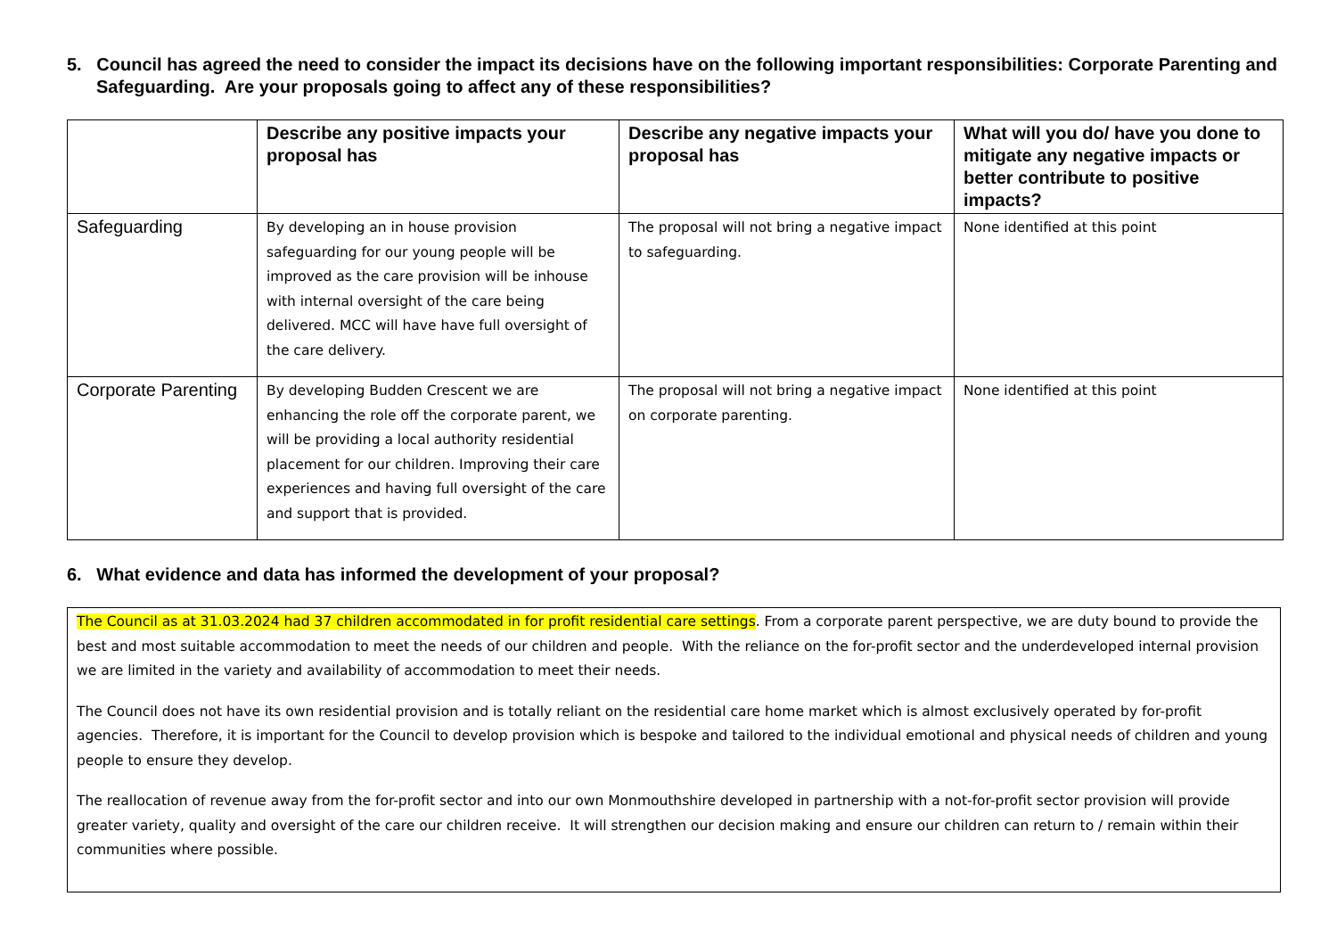5. Council has agreed the need to consider the impact its decisions have on the following important responsibilities: Corporate Parenting and Safeguarding. Are your proposals going to affect any of these responsibilities?
| | Describe any positive impacts your proposal has | Describe any negative impacts your proposal has | What will you do/ have you done to mitigate any negative impacts or better contribute to positive impacts? |
| --- | --- | --- | --- |
| Safeguarding | By developing an in house provision safeguarding for our young people will be improved as the care provision will be inhouse with internal oversight of the care being delivered. MCC will have have full oversight of the care delivery. | The proposal will not bring a negative impact to safeguarding. | None identified at this point |
| Corporate Parenting | By developing Budden Crescent we are enhancing the role off the corporate parent, we will be providing a local authority residential placement for our children. Improving their care experiences and having full oversight of the care and support that is provided. | The proposal will not bring a negative impact on corporate parenting. | None identified at this point |
6. What evidence and data has informed the development of your proposal?
The Council as at 31.03.2024 had 37 children accommodated in for profit residential care settings. From a corporate parent perspective, we are duty bound to provide the best and most suitable accommodation to meet the needs of our children and people. With the reliance on the for-profit sector and the underdeveloped internal provision we are limited in the variety and availability of accommodation to meet their needs.
The Council does not have its own residential provision and is totally reliant on the residential care home market which is almost exclusively operated by for-profit agencies. Therefore, it is important for the Council to develop provision which is bespoke and tailored to the individual emotional and physical needs of children and young people to ensure they develop.
The reallocation of revenue away from the for-profit sector and into our own Monmouthshire developed in partnership with a not-for-profit sector provision will provide greater variety, quality and oversight of the care our children receive. It will strengthen our decision making and ensure our children can return to / remain within their communities where possible.